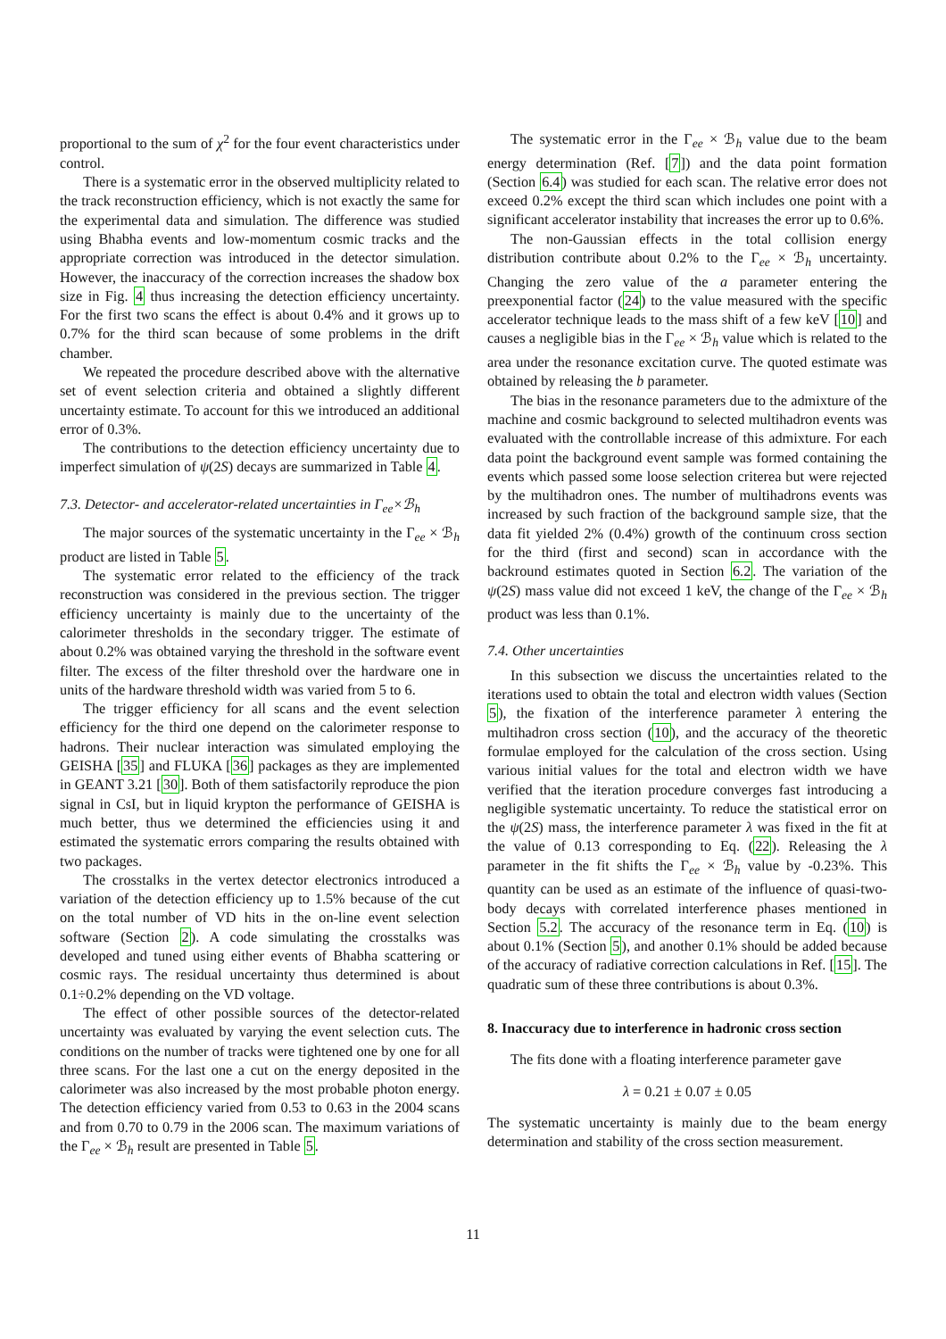proportional to the sum of χ<sup>2</sup> for the four event characteristics under control.
There is a systematic error in the observed multiplicity related to the track reconstruction efficiency, which is not exactly the same for the experimental data and simulation. The difference was studied using Bhabha events and low-momentum cosmic tracks and the appropriate correction was introduced in the detector simulation. However, the inaccuracy of the correction increases the shadow box size in Fig. 4 thus increasing the detection efficiency uncertainty. For the first two scans the effect is about 0.4% and it grows up to 0.7% for the third scan because of some problems in the drift chamber.
We repeated the procedure described above with the alternative set of event selection criteria and obtained a slightly different uncertainty estimate. To account for this we introduced an additional error of 0.3%.
The contributions to the detection efficiency uncertainty due to imperfect simulation of ψ(2S) decays are summarized in Table 4.
7.3. Detector- and accelerator-related uncertainties in Γ<sub>ee</sub>×ℬ<sub>h</sub>
The major sources of the systematic uncertainty in the Γ<sub>ee</sub> × ℬ<sub>h</sub> product are listed in Table 5.
The systematic error related to the efficiency of the track reconstruction was considered in the previous section. The trigger efficiency uncertainty is mainly due to the uncertainty of the calorimeter thresholds in the secondary trigger. The estimate of about 0.2% was obtained varying the threshold in the software event filter. The excess of the filter threshold over the hardware one in units of the hardware threshold width was varied from 5 to 6.
The trigger efficiency for all scans and the event selection efficiency for the third one depend on the calorimeter response to hadrons. Their nuclear interaction was simulated employing the GEISHA [35] and FLUKA [36] packages as they are implemented in GEANT 3.21 [30]. Both of them satisfactorily reproduce the pion signal in CsI, but in liquid krypton the performance of GEISHA is much better, thus we determined the efficiencies using it and estimated the systematic errors comparing the results obtained with two packages.
The crosstalks in the vertex detector electronics introduced a variation of the detection efficiency up to 1.5% because of the cut on the total number of VD hits in the on-line event selection software (Section 2). A code simulating the crosstalks was developed and tuned using either events of Bhabha scattering or cosmic rays. The residual uncertainty thus determined is about 0.1÷0.2% depending on the VD voltage.
The effect of other possible sources of the detector-related uncertainty was evaluated by varying the event selection cuts. The conditions on the number of tracks were tightened one by one for all three scans. For the last one a cut on the energy deposited in the calorimeter was also increased by the most probable photon energy. The detection efficiency varied from 0.53 to 0.63 in the 2004 scans and from 0.70 to 0.79 in the 2006 scan. The maximum variations of the Γ<sub>ee</sub> × ℬ<sub>h</sub> result are presented in Table 5.
The systematic error in the Γ<sub>ee</sub> × ℬ<sub>h</sub> value due to the beam energy determination (Ref. [7]) and the data point formation (Section 6.4) was studied for each scan. The relative error does not exceed 0.2% except the third scan which includes one point with a significant accelerator instability that increases the error up to 0.6%.
The non-Gaussian effects in the total collision energy distribution contribute about 0.2% to the Γ<sub>ee</sub> × ℬ<sub>h</sub> uncertainty. Changing the zero value of the a parameter entering the preexponential factor (24) to the value measured with the specific accelerator technique leads to the mass shift of a few keV [10] and causes a negligible bias in the Γ<sub>ee</sub> × ℬ<sub>h</sub> value which is related to the area under the resonance excitation curve. The quoted estimate was obtained by releasing the b parameter.
The bias in the resonance parameters due to the admixture of the machine and cosmic background to selected multihadron events was evaluated with the controllable increase of this admixture. For each data point the background event sample was formed containing the events which passed some loose selection criterea but were rejected by the multihadron ones. The number of multihadrons events was increased by such fraction of the background sample size, that the data fit yielded 2% (0.4%) growth of the continuum cross section for the third (first and second) scan in accordance with the backround estimates quoted in Section 6.2. The variation of the ψ(2S) mass value did not exceed 1 keV, the change of the Γ<sub>ee</sub> × ℬ<sub>h</sub> product was less than 0.1%.
7.4. Other uncertainties
In this subsection we discuss the uncertainties related to the iterations used to obtain the total and electron width values (Section 5), the fixation of the interference parameter λ entering the multihadron cross section (10), and the accuracy of the theoretic formulae employed for the calculation of the cross section. Using various initial values for the total and electron width we have verified that the iteration procedure converges fast introducing a negligible systematic uncertainty. To reduce the statistical error on the ψ(2S) mass, the interference parameter λ was fixed in the fit at the value of 0.13 corresponding to Eq. (22). Releasing the λ parameter in the fit shifts the Γ<sub>ee</sub> × ℬ<sub>h</sub> value by -0.23%. This quantity can be used as an estimate of the influence of quasi-two-body decays with correlated interference phases mentioned in Section 5.2. The accuracy of the resonance term in Eq. (10) is about 0.1% (Section 5), and another 0.1% should be added because of the accuracy of radiative correction calculations in Ref. [15]. The quadratic sum of these three contributions is about 0.3%.
8. Inaccuracy due to interference in hadronic cross section
The fits done with a floating interference parameter gave
λ = 0.21 ± 0.07 ± 0.05
The systematic uncertainty is mainly due to the beam energy determination and stability of the cross section measurement.
11